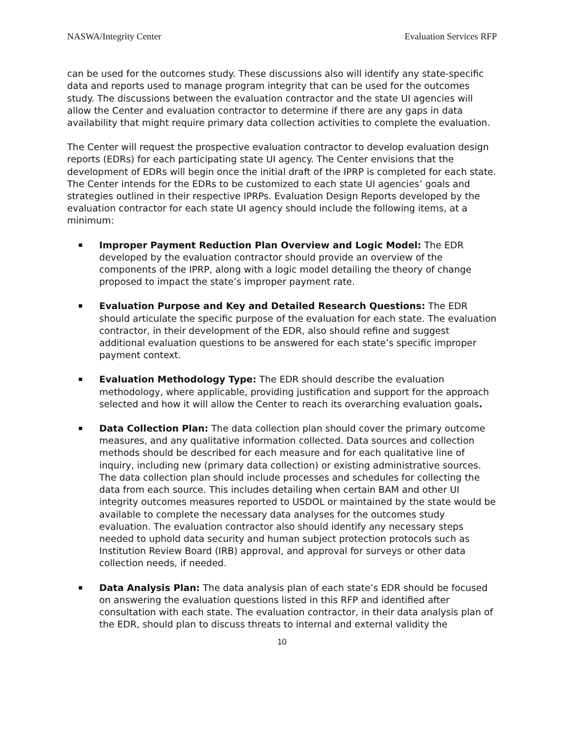NASWA/Integrity Center Evaluation Services RFP
can be used for the outcomes study. These discussions also will identify any state-specific data and reports used to manage program integrity that can be used for the outcomes study. The discussions between the evaluation contractor and the state UI agencies will allow the Center and evaluation contractor to determine if there are any gaps in data availability that might require primary data collection activities to complete the evaluation.
The Center will request the prospective evaluation contractor to develop evaluation design reports (EDRs) for each participating state UI agency. The Center envisions that the development of EDRs will begin once the initial draft of the IPRP is completed for each state. The Center intends for the EDRs to be customized to each state UI agencies’ goals and strategies outlined in their respective IPRPs. Evaluation Design Reports developed by the evaluation contractor for each state UI agency should include the following items, at a minimum:
Improper Payment Reduction Plan Overview and Logic Model: The EDR developed by the evaluation contractor should provide an overview of the components of the IPRP, along with a logic model detailing the theory of change proposed to impact the state’s improper payment rate.
Evaluation Purpose and Key and Detailed Research Questions: The EDR should articulate the specific purpose of the evaluation for each state. The evaluation contractor, in their development of the EDR, also should refine and suggest additional evaluation questions to be answered for each state’s specific improper payment context.
Evaluation Methodology Type: The EDR should describe the evaluation methodology, where applicable, providing justification and support for the approach selected and how it will allow the Center to reach its overarching evaluation goals.
Data Collection Plan: The data collection plan should cover the primary outcome measures, and any qualitative information collected. Data sources and collection methods should be described for each measure and for each qualitative line of inquiry, including new (primary data collection) or existing administrative sources. The data collection plan should include processes and schedules for collecting the data from each source. This includes detailing when certain BAM and other UI integrity outcomes measures reported to USDOL or maintained by the state would be available to complete the necessary data analyses for the outcomes study evaluation. The evaluation contractor also should identify any necessary steps needed to uphold data security and human subject protection protocols such as Institution Review Board (IRB) approval, and approval for surveys or other data collection needs, if needed.
Data Analysis Plan: The data analysis plan of each state’s EDR should be focused on answering the evaluation questions listed in this RFP and identified after consultation with each state. The evaluation contractor, in their data analysis plan of the EDR, should plan to discuss threats to internal and external validity the
10